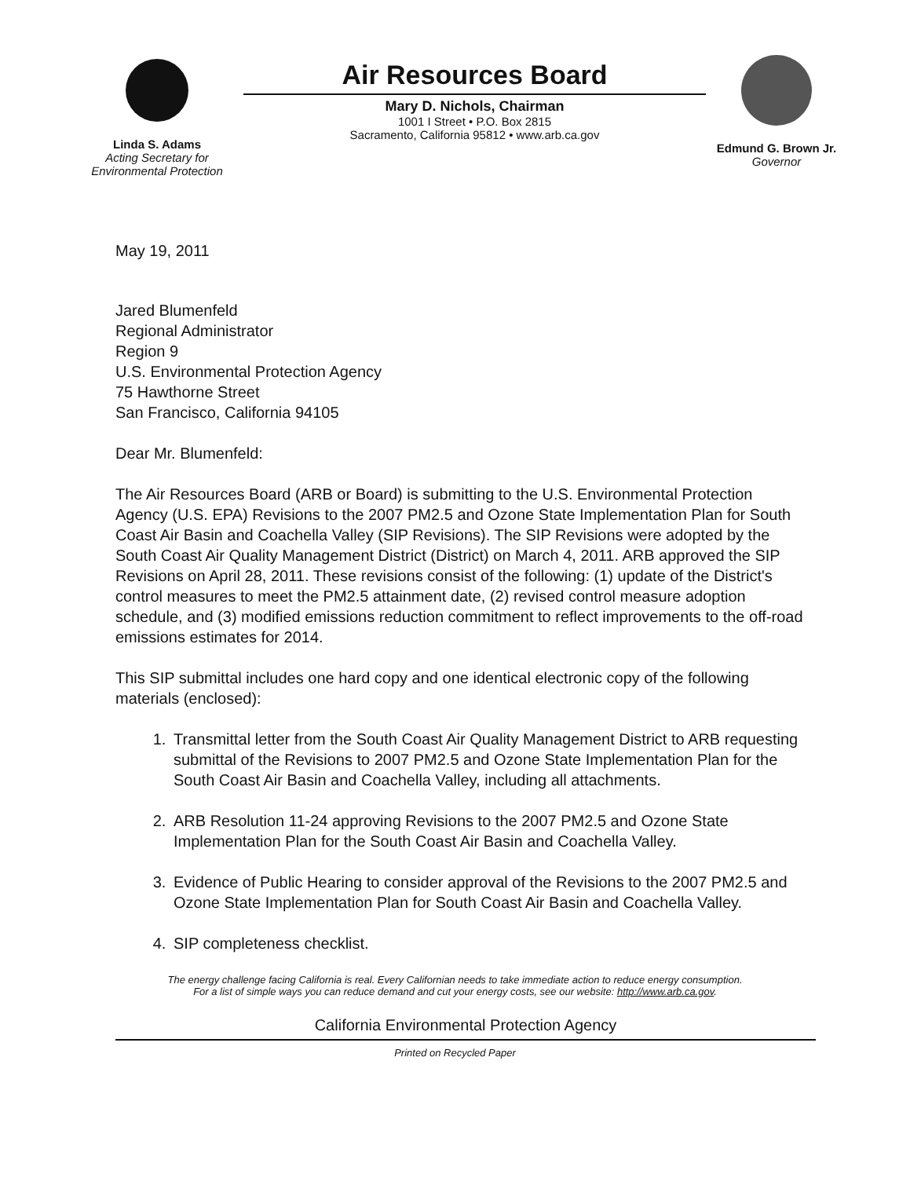Linda S. Adams
Acting Secretary for
Environmental Protection
Air Resources Board
Mary D. Nichols, Chairman
1001 I Street • P.O. Box 2815
Sacramento, California 95812 • www.arb.ca.gov
Edmund G. Brown Jr.
Governor
May 19, 2011
Jared Blumenfeld
Regional Administrator
Region 9
U.S. Environmental Protection Agency
75 Hawthorne Street
San Francisco, California 94105
Dear Mr. Blumenfeld:
The Air Resources Board (ARB or Board) is submitting to the U.S. Environmental Protection Agency (U.S. EPA) Revisions to the 2007 PM2.5 and Ozone State Implementation Plan for South Coast Air Basin and Coachella Valley (SIP Revisions). The SIP Revisions were adopted by the South Coast Air Quality Management District (District) on March 4, 2011. ARB approved the SIP Revisions on April 28, 2011. These revisions consist of the following: (1) update of the District's control measures to meet the PM2.5 attainment date, (2) revised control measure adoption schedule, and (3) modified emissions reduction commitment to reflect improvements to the off-road emissions estimates for 2014.
This SIP submittal includes one hard copy and one identical electronic copy of the following materials (enclosed):
1. Transmittal letter from the South Coast Air Quality Management District to ARB requesting submittal of the Revisions to 2007 PM2.5 and Ozone State Implementation Plan for the South Coast Air Basin and Coachella Valley, including all attachments.
2. ARB Resolution 11-24 approving Revisions to the 2007 PM2.5 and Ozone State Implementation Plan for the South Coast Air Basin and Coachella Valley.
3. Evidence of Public Hearing to consider approval of the Revisions to the 2007 PM2.5 and Ozone State Implementation Plan for South Coast Air Basin and Coachella Valley.
4. SIP completeness checklist.
The energy challenge facing California is real. Every Californian needs to take immediate action to reduce energy consumption.
For a list of simple ways you can reduce demand and cut your energy costs, see our website: http://www.arb.ca.gov.
California Environmental Protection Agency
Printed on Recycled Paper